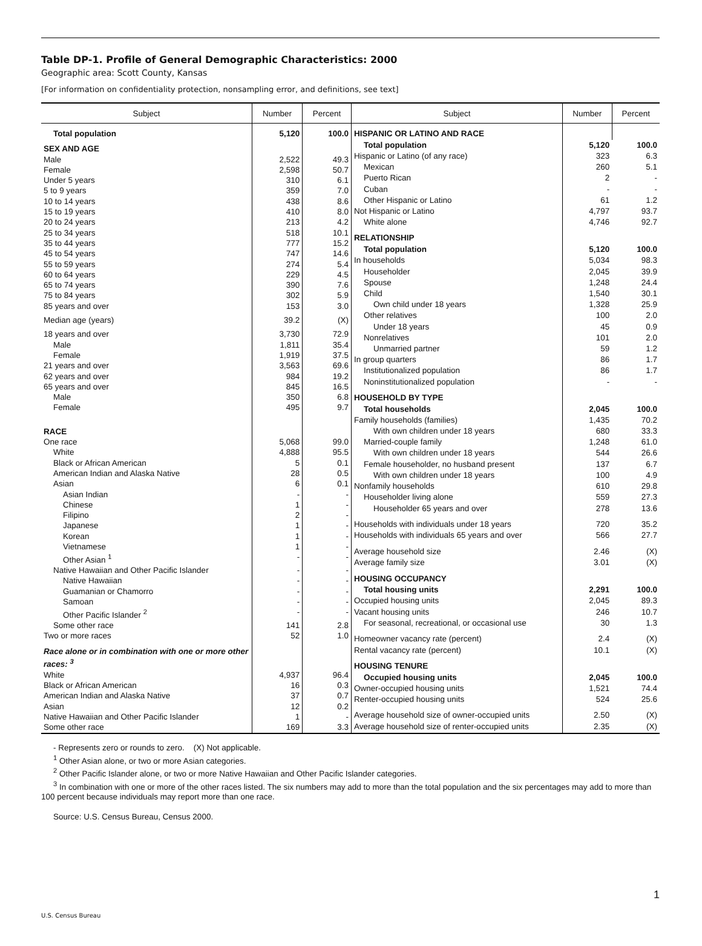Table DP-1. Profile of General Demographic Characteristics: 2000
Geographic area: Scott County, Kansas
[For information on confidentiality protection, nonsampling error, and definitions, see text]
| Subject | Number | Percent |
| --- | --- | --- |
| Total population | 5,120 | 100.0 |
| SEX AND AGE | | |
| Male | 2,522 | 49.3 |
| Female | 2,598 | 50.7 |
| Under 5 years | 310 | 6.1 |
| 5 to 9 years | 359 | 7.0 |
| 10 to 14 years | 438 | 8.6 |
| 15 to 19 years | 410 | 8.0 |
| 20 to 24 years | 213 | 4.2 |
| 25 to 34 years | 518 | 10.1 |
| 35 to 44 years | 777 | 15.2 |
| 45 to 54 years | 747 | 14.6 |
| 55 to 59 years | 274 | 5.4 |
| 60 to 64 years | 229 | 4.5 |
| 65 to 74 years | 390 | 7.6 |
| 75 to 84 years | 302 | 5.9 |
| 85 years and over | 153 | 3.0 |
| Median age (years) | 39.2 | (X) |
| 18 years and over | 3,730 | 72.9 |
| Male | 1,811 | 35.4 |
| Female | 1,919 | 37.5 |
| 21 years and over | 3,563 | 69.6 |
| 62 years and over | 984 | 19.2 |
| 65 years and over | 845 | 16.5 |
| Male | 350 | 6.8 |
| Female | 495 | 9.7 |
| RACE | | |
| One race | 5,068 | 99.0 |
| White | 4,888 | 95.5 |
| Black or African American | 5 | 0.1 |
| American Indian and Alaska Native | 28 | 0.5 |
| Asian | 6 | 0.1 |
| Asian Indian | - | - |
| Chinese | 1 | - |
| Filipino | 2 | - |
| Japanese | 1 | - |
| Korean | 1 | - |
| Vietnamese | 1 | - |
| Other Asian <sup>1</sup> | - | - |
| Native Hawaiian and Other Pacific Islander | - | - |
| Native Hawaiian | - | - |
| Guamanian or Chamorro | - | - |
| Samoan | - | - |
| Other Pacific Islander <sup>2</sup> | - | - |
| Some other race | 141 | 2.8 |
| Two or more races | 52 | 1.0 |
| Race alone or in combination with one or more other races: <sup>3</sup> | | |
| White | 4,937 | 96.4 |
| Black or African American | 16 | 0.3 |
| American Indian and Alaska Native | 37 | 0.7 |
| Asian | 12 | 0.2 |
| Native Hawaiian and Other Pacific Islander | 1 | - |
| Some other race | 169 | 3.3 |
| Subject | Number | Percent |
| --- | --- | --- |
| HISPANIC OR LATINO AND RACE | | |
| Total population | 5,120 | 100.0 |
| Hispanic or Latino (of any race) | 323 | 6.3 |
| Mexican | 260 | 5.1 |
| Puerto Rican | 2 | - |
| Cuban | - | - |
| Other Hispanic or Latino | 61 | 1.2 |
| Not Hispanic or Latino | 4,797 | 93.7 |
| White alone | 4,746 | 92.7 |
| RELATIONSHIP | | |
| Total population | 5,120 | 100.0 |
| In households | 5,034 | 98.3 |
| Householder | 2,045 | 39.9 |
| Spouse | 1,248 | 24.4 |
| Child | 1,540 | 30.1 |
| Own child under 18 years | 1,328 | 25.9 |
| Other relatives | 100 | 2.0 |
| Under 18 years | 45 | 0.9 |
| Nonrelatives | 101 | 2.0 |
| Unmarried partner | 59 | 1.2 |
| In group quarters | 86 | 1.7 |
| Institutionalized population | 86 | 1.7 |
| Noninstitutionalized population | - | - |
| HOUSEHOLD BY TYPE | | |
| Total households | 2,045 | 100.0 |
| Family households (families) | 1,435 | 70.2 |
| With own children under 18 years | 680 | 33.3 |
| Married-couple family | 1,248 | 61.0 |
| With own children under 18 years | 544 | 26.6 |
| Female householder, no husband present | 137 | 6.7 |
| With own children under 18 years | 100 | 4.9 |
| Nonfamily households | 610 | 29.8 |
| Householder living alone | 559 | 27.3 |
| Householder 65 years and over | 278 | 13.6 |
| Households with individuals under 18 years | 720 | 35.2 |
| Households with individuals 65 years and over | 566 | 27.7 |
| Average household size | 2.46 | (X) |
| Average family size | 3.01 | (X) |
| HOUSING OCCUPANCY | | |
| Total housing units | 2,291 | 100.0 |
| Occupied housing units | 2,045 | 89.3 |
| Vacant housing units | 246 | 10.7 |
| For seasonal, recreational, or occasional use | 30 | 1.3 |
| Homeowner vacancy rate (percent) | 2.4 | (X) |
| Rental vacancy rate (percent) | 10.1 | (X) |
| HOUSING TENURE | | |
| Occupied housing units | 2,045 | 100.0 |
| Owner-occupied housing units | 1,521 | 74.4 |
| Renter-occupied housing units | 524 | 25.6 |
| Average household size of owner-occupied units | 2.50 | (X) |
| Average household size of renter-occupied units | 2.35 | (X) |
- Represents zero or rounds to zero. (X) Not applicable.
<sup>1</sup> Other Asian alone, or two or more Asian categories.
<sup>2</sup> Other Pacific Islander alone, or two or more Native Hawaiian and Other Pacific Islander categories.
<sup>3</sup> In combination with one or more of the other races listed. The six numbers may add to more than the total population and the six percentages may add to more than 100 percent because individuals may report more than one race.
Source: U.S. Census Bureau, Census 2000.
1
U.S. Census Bureau